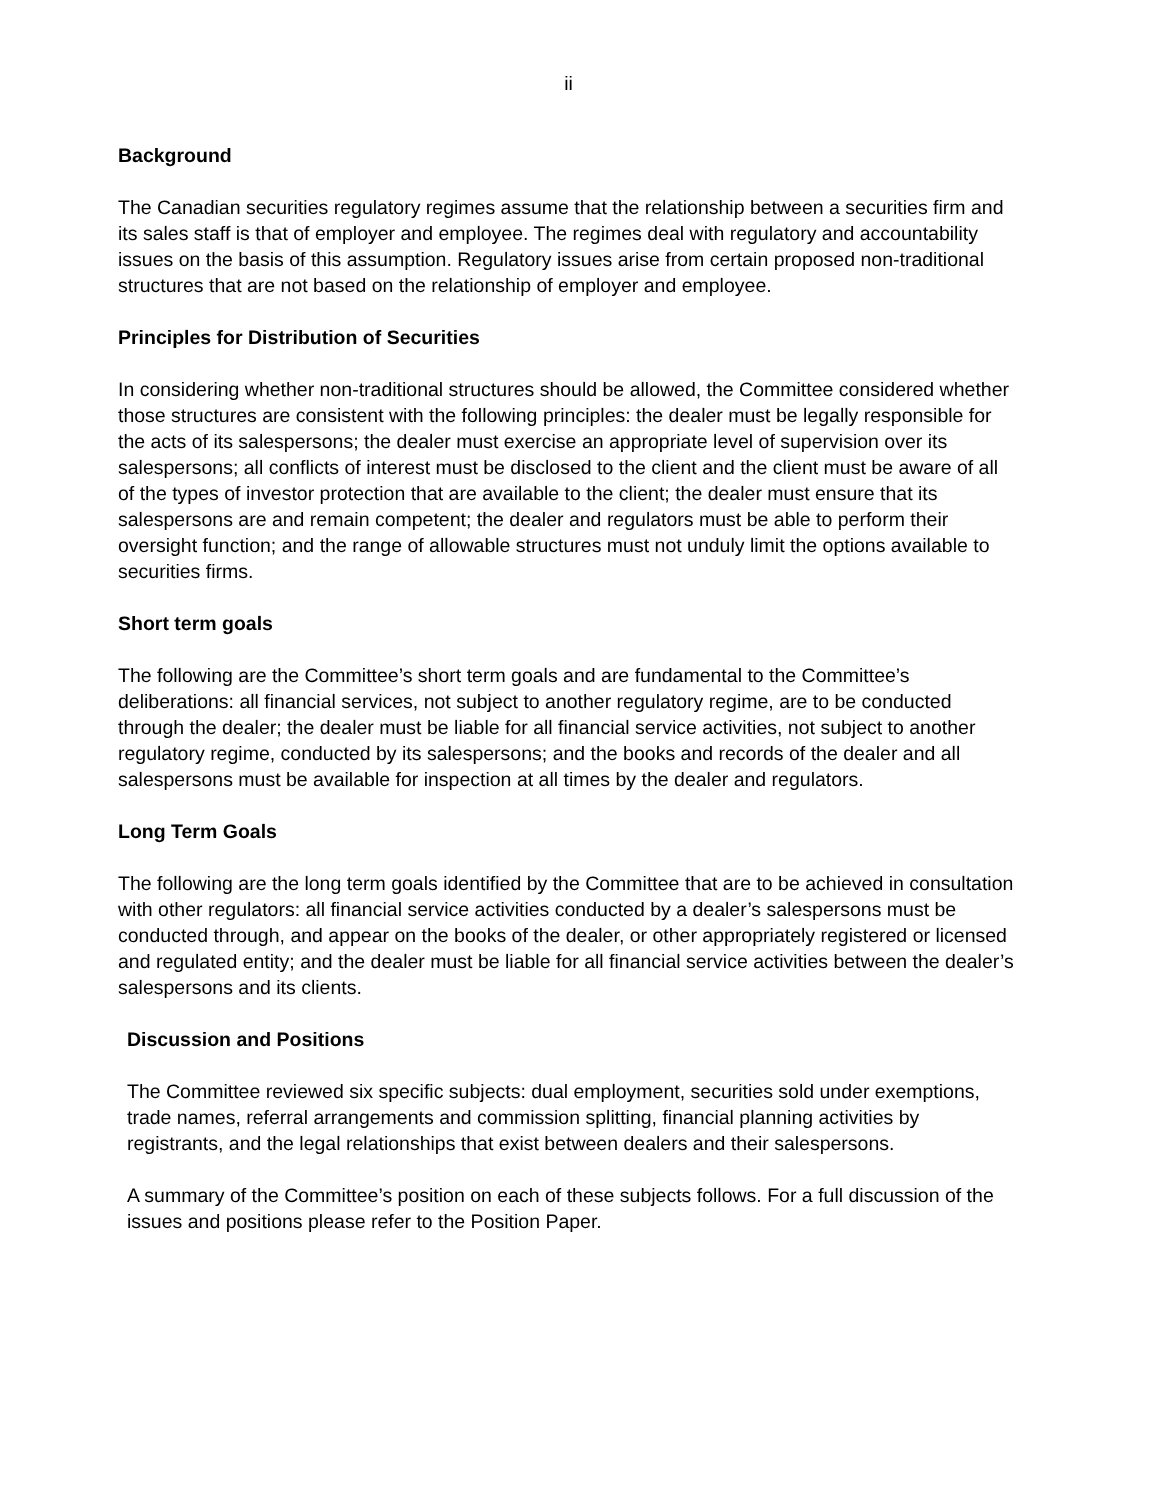ii
Background
The Canadian securities regulatory regimes assume that the relationship between a securities firm and its sales staff is that of employer and employee. The regimes deal with regulatory and accountability issues on the basis of this assumption. Regulatory issues arise from certain proposed non-traditional structures that are not based on the relationship of employer and employee.
Principles for Distribution of Securities
In considering whether non-traditional structures should be allowed, the Committee considered whether those structures are consistent with the following principles: the dealer must be legally responsible for the acts of its salespersons; the dealer must exercise an appropriate level of supervision over its salespersons; all conflicts of interest must be disclosed to the client and the client must be aware of all of the types of investor protection that are available to the client; the dealer must ensure that its salespersons are and remain competent; the dealer and regulators must be able to perform their oversight function; and the range of allowable structures must not unduly limit the options available to securities firms.
Short term goals
The following are the Committee’s short term goals and are fundamental to the Committee’s deliberations: all financial services, not subject to another regulatory regime, are to be conducted through the dealer; the dealer must be liable for all financial service activities, not subject to another regulatory regime, conducted by its salespersons; and the books and records of the dealer and all salespersons must be available for inspection at all times by the dealer and regulators.
Long Term Goals
The following are the long term goals identified by the Committee that are to be achieved in consultation with other regulators: all financial service activities conducted by a dealer’s salespersons must be conducted through, and appear on the books of the dealer, or other appropriately registered or licensed and regulated entity; and the dealer must be liable for all financial service activities between the dealer’s salespersons and its clients.
Discussion and Positions
The Committee reviewed six specific subjects: dual employment, securities sold under exemptions, trade names, referral arrangements and commission splitting, financial planning activities by registrants, and the legal relationships that exist between dealers and their salespersons.
A summary of the Committee’s position on each of these subjects follows. For a full discussion of the issues and positions please refer to the Position Paper.